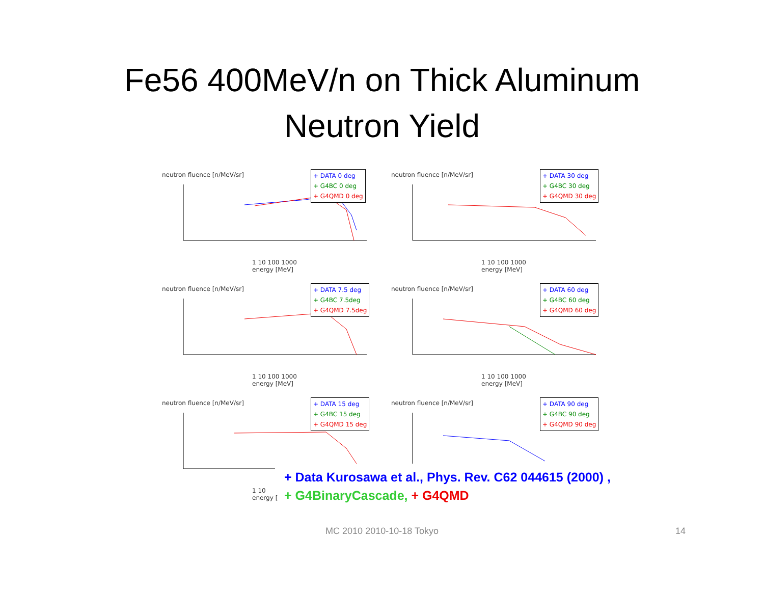Fe56 400MeV/n on Thick Aluminum
Neutron Yield
neutron fluence [n/MeV/sr]
+ DATA 0 deg
+ G4BC 0 deg
+ G4QMD 0 deg
1 10 100 1000
energy [MeV]
neutron fluence [n/MeV/sr]
+ DATA 30 deg
+ G4BC 30 deg
+ G4QMD 30 deg
1 10 100 1000
energy [MeV]
neutron fluence [n/MeV/sr]
+ DATA 7.5 deg
+ G4BC 7.5deg
+ G4QMD 7.5deg
1 10 100 1000
energy [MeV]
neutron fluence [n/MeV/sr]
+ DATA 60 deg
+ G4BC 60 deg
+ G4QMD 60 deg
1 10 100 1000
energy [MeV]
neutron fluence [n/MeV/sr]
+ DATA 15 deg
+ G4BC 15 deg
+ G4QMD 15 deg
1 10
energy [
neutron fluence [n/MeV/sr]
+ DATA 90 deg
+ G4BC 90 deg
+ G4QMD 90 deg
+ Data Kurosawa et al., Phys. Rev. C62 044615 (2000) ,
+ G4BinaryCascade, + G4QMD
MC 2010 2010-10-18 Tokyo 14